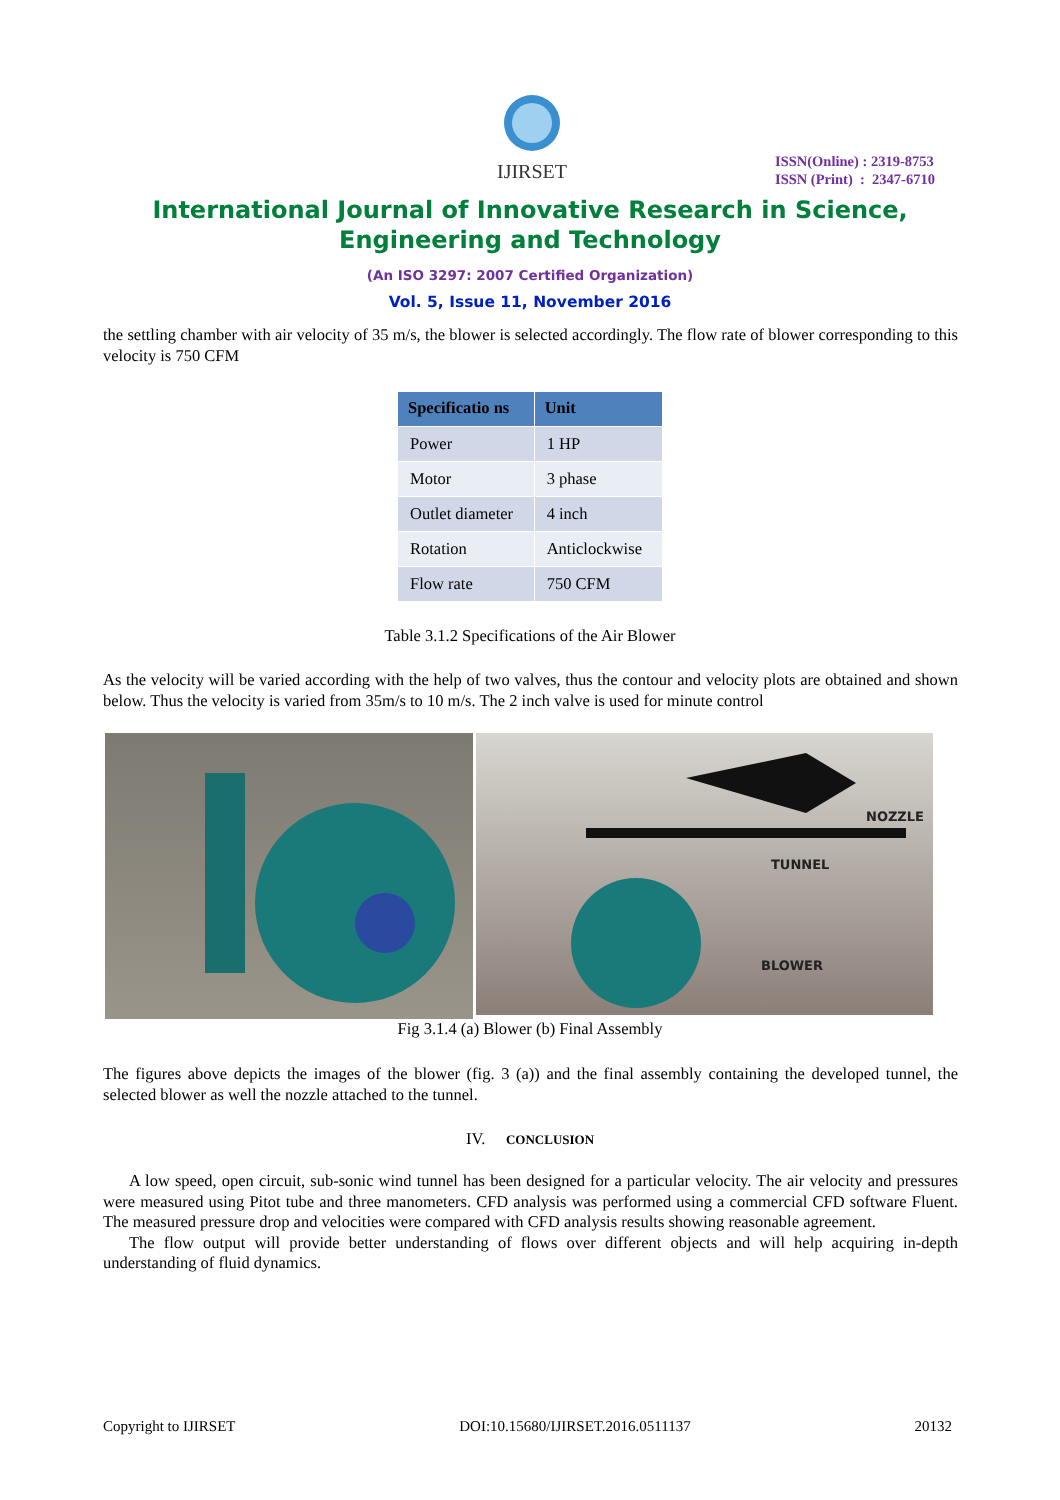IJIRSET
ISSN(Online) : 2319-8753
ISSN (Print) : 2347-6710
International Journal of Innovative Research in Science,
Engineering and Technology
(An ISO 3297: 2007 Certified Organization)
Vol. 5, Issue 11, November 2016
the settling chamber with air velocity of 35 m/s, the blower is selected accordingly. The flow rate of blower corresponding to this velocity is 750 CFM
| Specificatio ns | Unit |
| --- | --- |
| Power | 1 HP |
| Motor | 3 phase |
| Outlet diameter | 4 inch |
| Rotation | Anticlockwise |
| Flow rate | 750 CFM |
Table 3.1.2 Specifications of the Air Blower
As the velocity will be varied according with the help of two valves, thus the contour and velocity plots are obtained and shown below. Thus the velocity is varied from 35m/s to 10 m/s. The 2 inch valve is used for minute control
NOZZLE
TUNNEL
BLOWER
Fig 3.1.4 (a) Blower (b) Final Assembly
The figures above depicts the images of the blower (fig. 3 (a)) and the final assembly containing the developed tunnel, the selected blower as well the nozzle attached to the tunnel.
IV. CONCLUSION
A low speed, open circuit, sub-sonic wind tunnel has been designed for a particular velocity. The air velocity and pressures were measured using Pitot tube and three manometers. CFD analysis was performed using a commercial CFD software Fluent. The measured pressure drop and velocities were compared with CFD analysis results showing reasonable agreement.
The flow output will provide better understanding of flows over different objects and will help acquiring in-depth understanding of fluid dynamics.
Copyright to IJIRSET DOI:10.15680/IJIRSET.2016.0511137 20132